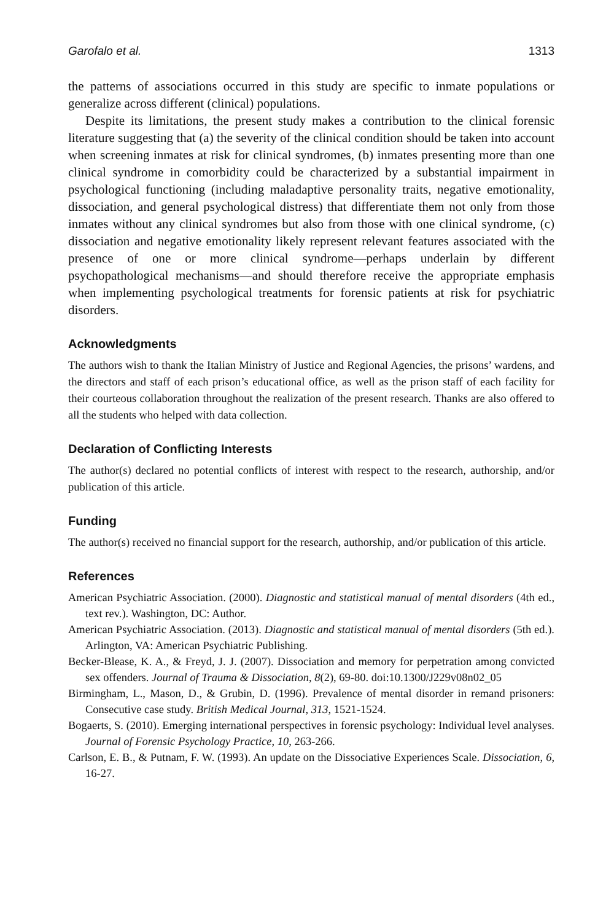Garofalo et al. 1313
the patterns of associations occurred in this study are specific to inmate populations or generalize across different (clinical) populations.
Despite its limitations, the present study makes a contribution to the clinical forensic literature suggesting that (a) the severity of the clinical condition should be taken into account when screening inmates at risk for clinical syndromes, (b) inmates presenting more than one clinical syndrome in comorbidity could be characterized by a substantial impairment in psychological functioning (including maladaptive personality traits, negative emotionality, dissociation, and general psychological distress) that differentiate them not only from those inmates without any clinical syndromes but also from those with one clinical syndrome, (c) dissociation and negative emotionality likely represent relevant features associated with the presence of one or more clinical syndrome—perhaps underlain by different psychopathological mechanisms—and should therefore receive the appropriate emphasis when implementing psychological treatments for forensic patients at risk for psychiatric disorders.
Acknowledgments
The authors wish to thank the Italian Ministry of Justice and Regional Agencies, the prisons’ wardens, and the directors and staff of each prison’s educational office, as well as the prison staff of each facility for their courteous collaboration throughout the realization of the present research. Thanks are also offered to all the students who helped with data collection.
Declaration of Conflicting Interests
The author(s) declared no potential conflicts of interest with respect to the research, authorship, and/or publication of this article.
Funding
The author(s) received no financial support for the research, authorship, and/or publication of this article.
References
American Psychiatric Association. (2000). Diagnostic and statistical manual of mental disorders (4th ed., text rev.). Washington, DC: Author.
American Psychiatric Association. (2013). Diagnostic and statistical manual of mental disorders (5th ed.). Arlington, VA: American Psychiatric Publishing.
Becker-Blease, K. A., & Freyd, J. J. (2007). Dissociation and memory for perpetration among convicted sex offenders. Journal of Trauma & Dissociation, 8(2), 69-80. doi:10.1300/J229v08n02_05
Birmingham, L., Mason, D., & Grubin, D. (1996). Prevalence of mental disorder in remand prisoners: Consecutive case study. British Medical Journal, 313, 1521-1524.
Bogaerts, S. (2010). Emerging international perspectives in forensic psychology: Individual level analyses. Journal of Forensic Psychology Practice, 10, 263-266.
Carlson, E. B., & Putnam, F. W. (1993). An update on the Dissociative Experiences Scale. Dissociation, 6, 16-27.